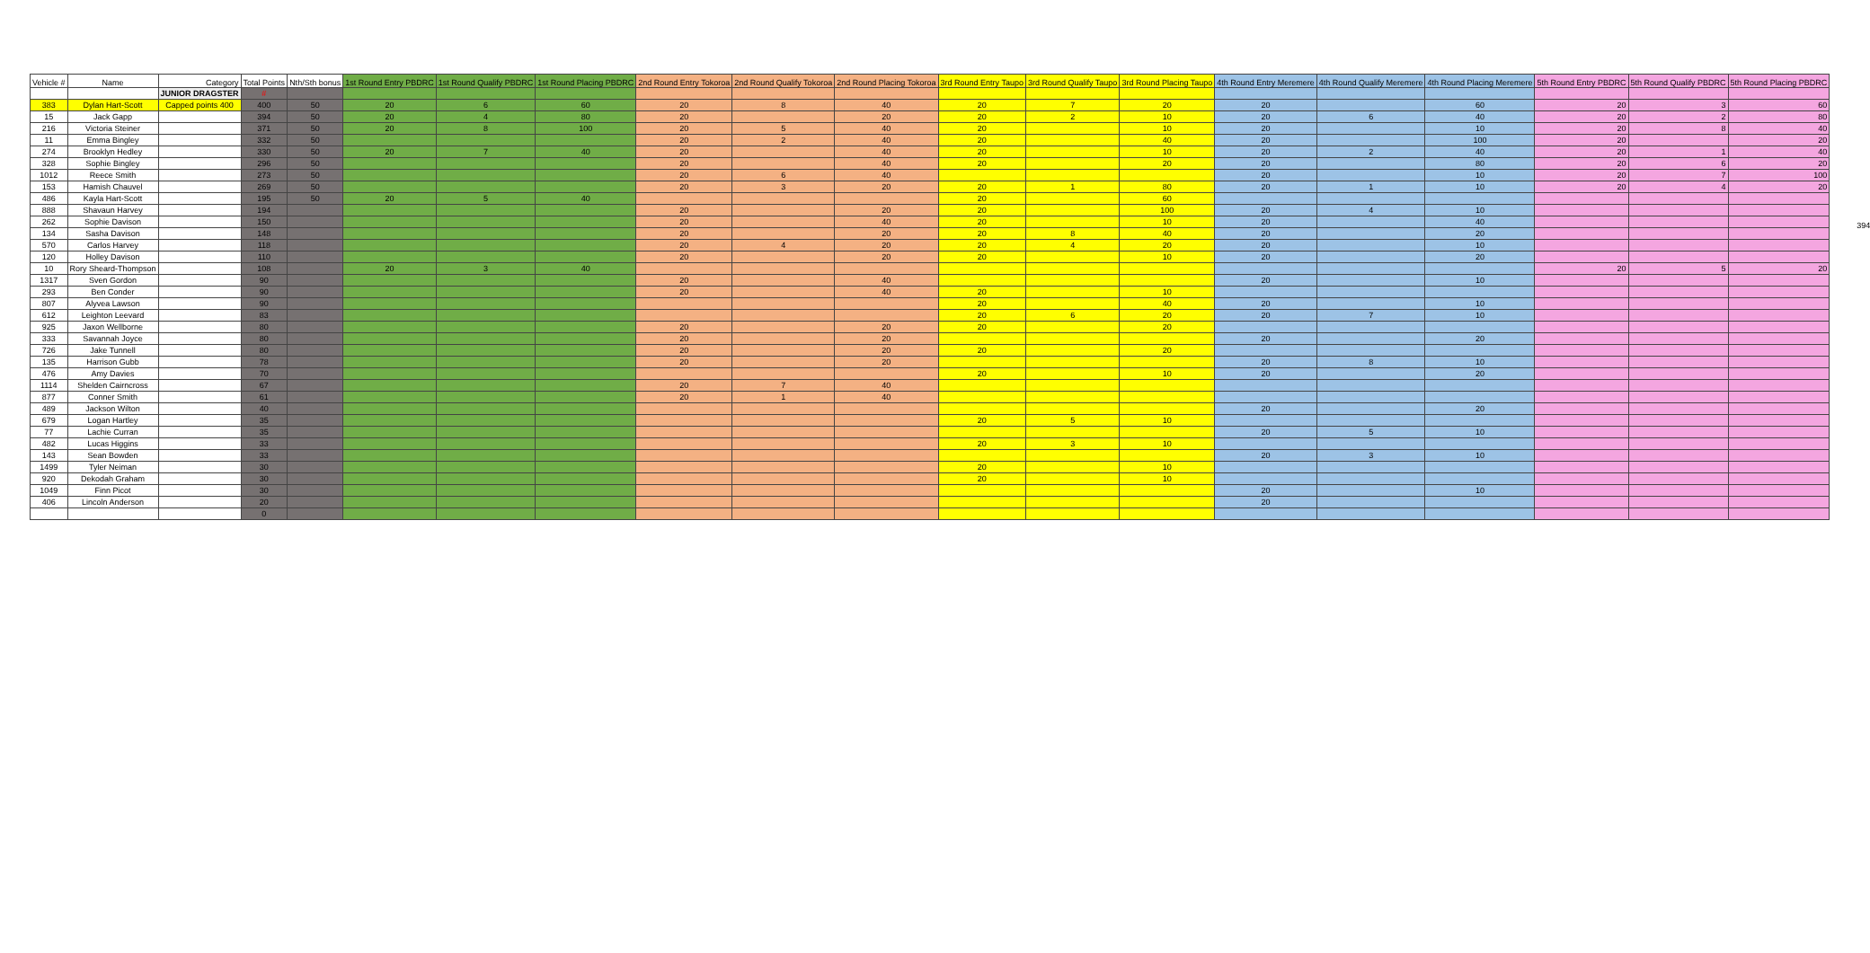| Vehicle # | Name | Category | Total Points | Nth/Sth bonus | 1st Round Entry PBDRC | 1st Round Qualify PBDRC | 1st Round Placing PBDRC | 2nd Round Entry Tokoroa | 2nd Round Qualify Tokoroa | 2nd Round Placing Tokoroa | 3rd Round Entry Taupo | 3rd Round Qualify Taupo | 3rd Round Placing Taupo | 4th Round Entry Meremere | 4th Round Qualify Meremere | 4th Round Placing Meremere | 5th Round Entry PBDRC | 5th Round Qualify PBDRC | 5th Round Placing PBDRC |
| --- | --- | --- | --- | --- | --- | --- | --- | --- | --- | --- | --- | --- | --- | --- | --- | --- | --- | --- | --- |
| | | JUNIOR DRAGSTER | # | | | | | | | | | | | | | | | | |
| 383 | Dylan Hart-Scott | Capped points 400 | 400 | 50 | 20 | 6 | 60 | 20 | 8 | 40 | 20 | 7 | 20 | 20 | | 60 | 20 | 3 | 60 |
| 15 | Jack Gapp | | 394 | 50 | 20 | 4 | 80 | 20 | | 20 | 20 | 2 | 10 | 20 | 6 | 40 | 20 | 2 | 80 |
| 216 | Victoria Steiner | | 371 | 50 | 20 | 8 | 100 | 20 | 5 | 40 | 20 | | 10 | 20 | | 10 | 20 | 8 | 40 |
| 11 | Emma Bingley | | 332 | 50 | | | | 20 | 2 | 40 | 20 | | 40 | 20 | | 100 | 20 | | 20 |
| 274 | Brooklyn Hedley | | 330 | 50 | 20 | 7 | 40 | 20 | | 40 | 20 | | 10 | 20 | 2 | 40 | 20 | 1 | 40 |
| 328 | Sophie Bingley | | 296 | 50 | | | | 20 | | 40 | 20 | | 20 | 20 | | 80 | 20 | 6 | 20 |
| 1012 | Reece Smith | | 273 | 50 | | | | 20 | 6 | 40 | | | | 20 | | 10 | 20 | 7 | 100 |
| 153 | Hamish Chauvel | | 269 | 50 | | | | 20 | 3 | 20 | 20 | 1 | 80 | 20 | 1 | 10 | 20 | 4 | 20 |
| 486 | Kayla Hart-Scott | | 195 | 50 | 20 | 5 | 40 | | | | 20 | | 60 | | | | | | |
| 888 | Shavaun Harvey | | 194 | | | | | 20 | | 20 | 20 | | 100 | 20 | 4 | 10 | | | |
| 262 | Sophie Davison | | 150 | | | | | 20 | | 40 | 20 | | 10 | 20 | | 40 | | | |
| 134 | Sasha Davison | | 148 | | | | | 20 | | 20 | 20 | 8 | 40 | 20 | | 20 | | | |
| 570 | Carlos Harvey | | 118 | | | | | 20 | 4 | 20 | 20 | 4 | 20 | 20 | | 10 | | | |
| 120 | Holley Davison | | 110 | | | | | 20 | | 20 | 20 | | 10 | 20 | | 20 | | | |
| 10 | Rory Sheard-Thompson | | 108 | | 20 | 3 | 40 | | | | | | | | | | 20 | 5 | 20 |
| 1317 | Sven Gordon | | 90 | | | | | 20 | | 40 | | | | 20 | | 10 | | | |
| 293 | Ben Conder | | 90 | | | | | 20 | | 40 | 20 | | 10 | | | | | | |
| 807 | Alyvea Lawson | | 90 | | | | | | | | 20 | | 40 | 20 | | 10 | | | |
| 612 | Leighton Leevard | | 83 | | | | | | | | 20 | 6 | 20 | 20 | 7 | 10 | | | |
| 925 | Jaxon Wellborne | | 80 | | | | | 20 | | 20 | 20 | | 20 | | | | | | |
| 333 | Savannah Joyce | | 80 | | | | | 20 | | 20 | | | | 20 | | 20 | | | |
| 726 | Jake Tunnell | | 80 | | | | | 20 | | 20 | 20 | | 20 | | | | | | |
| 135 | Harrison Gubb | | 78 | | | | | 20 | | 20 | | | | 20 | 8 | 10 | | | |
| 476 | Amy Davies | | 70 | | | | | | | | 20 | | 10 | 20 | | 20 | | | |
| 1114 | Shelden Cairncross | | 67 | | | | | 20 | 7 | 40 | | | | | | | | | |
| 877 | Conner Smith | | 61 | | | | | 20 | 1 | 40 | | | | | | | | | |
| 489 | Jackson Wilton | | 40 | | | | | | | | | | | 20 | | 20 | | | |
| 679 | Logan Hartley | | 35 | | | | | | | | 20 | 5 | 10 | | | | | | |
| 77 | Lachie Curran | | 35 | | | | | | | | | | | 20 | 5 | 10 | | | |
| 482 | Lucas Higgins | | 33 | | | | | | | | 20 | 3 | 10 | | | | | | |
| 143 | Sean Bowden | | 33 | | | | | | | | | | | 20 | 3 | 10 | | | |
| 1499 | Tyler Neiman | | 30 | | | | | | | | 20 | | 10 | | | | | | |
| 920 | Dekodah Graham | | 30 | | | | | | | | 20 | | 10 | | | | | | |
| 1049 | Finn Picot | | 30 | | | | | | | | | | | 20 | | 10 | | | |
| 406 | Lincoln Anderson | | 20 | | | | | | | | | | | 20 | | | | | |
| | | | 0 | | | | | | | | | | | | | | | | |
394